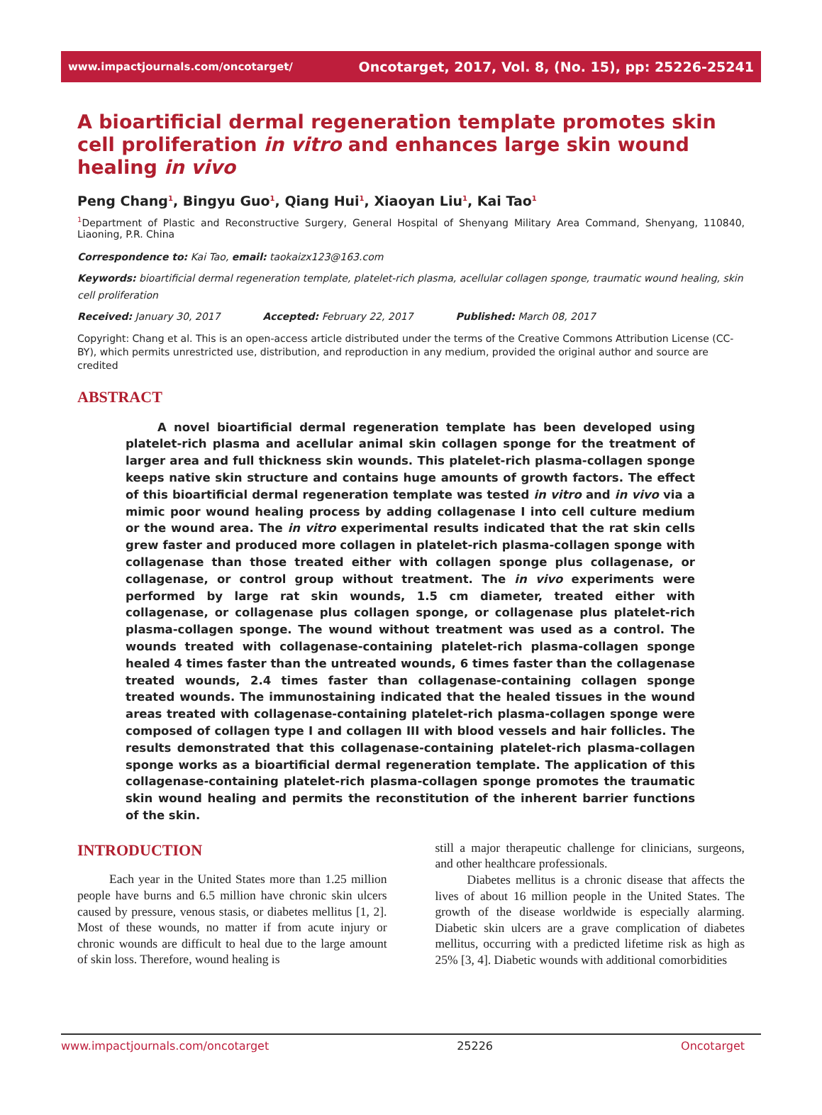www.impactjournals.com/oncotarget/ Oncotarget, 2017, Vol. 8, (No. 15), pp: 25226-25241
A bioartificial dermal regeneration template promotes skin cell proliferation in vitro and enhances large skin wound healing in vivo
Peng Chang<sup>1</sup>, Bingyu Guo<sup>1</sup>, Qiang Hui<sup>1</sup>, Xiaoyan Liu<sup>1</sup>, Kai Tao<sup>1</sup>
<sup>1</sup> Department of Plastic and Reconstructive Surgery, General Hospital of Shenyang Military Area Command, Shenyang, 110840, Liaoning, P.R. China
Correspondence to: Kai Tao, email: taokaizx123@163.com
Keywords: bioartificial dermal regeneration template, platelet-rich plasma, acellular collagen sponge, traumatic wound healing, skin cell proliferation
Received: January 30, 2017 Accepted: February 22, 2017 Published: March 08, 2017
Copyright: Chang et al. This is an open-access article distributed under the terms of the Creative Commons Attribution License (CC-BY), which permits unrestricted use, distribution, and reproduction in any medium, provided the original author and source are credited
ABSTRACT
A novel bioartificial dermal regeneration template has been developed using platelet-rich plasma and acellular animal skin collagen sponge for the treatment of larger area and full thickness skin wounds. This platelet-rich plasma-collagen sponge keeps native skin structure and contains huge amounts of growth factors. The effect of this bioartificial dermal regeneration template was tested in vitro and in vivo via a mimic poor wound healing process by adding collagenase I into cell culture medium or the wound area. The in vitro experimental results indicated that the rat skin cells grew faster and produced more collagen in platelet-rich plasma-collagen sponge with collagenase than those treated either with collagen sponge plus collagenase, or collagenase, or control group without treatment. The in vivo experiments were performed by large rat skin wounds, 1.5 cm diameter, treated either with collagenase, or collagenase plus collagen sponge, or collagenase plus platelet-rich plasma-collagen sponge. The wound without treatment was used as a control. The wounds treated with collagenase-containing platelet-rich plasma-collagen sponge healed 4 times faster than the untreated wounds, 6 times faster than the collagenase treated wounds, 2.4 times faster than collagenase-containing collagen sponge treated wounds. The immunostaining indicated that the healed tissues in the wound areas treated with collagenase-containing platelet-rich plasma-collagen sponge were composed of collagen type I and collagen III with blood vessels and hair follicles. The results demonstrated that this collagenase-containing platelet-rich plasma-collagen sponge works as a bioartificial dermal regeneration template. The application of this collagenase-containing platelet-rich plasma-collagen sponge promotes the traumatic skin wound healing and permits the reconstitution of the inherent barrier functions of the skin.
INTRODUCTION
Each year in the United States more than 1.25 million people have burns and 6.5 million have chronic skin ulcers caused by pressure, venous stasis, or diabetes mellitus [1, 2]. Most of these wounds, no matter if from acute injury or chronic wounds are difficult to heal due to the large amount of skin loss. Therefore, wound healing is
still a major therapeutic challenge for clinicians, surgeons, and other healthcare professionals.
Diabetes mellitus is a chronic disease that affects the lives of about 16 million people in the United States. The growth of the disease worldwide is especially alarming. Diabetic skin ulcers are a grave complication of diabetes mellitus, occurring with a predicted lifetime risk as high as 25% [3, 4]. Diabetic wounds with additional comorbidities
www.impactjournals.com/oncotarget 25226 Oncotarget